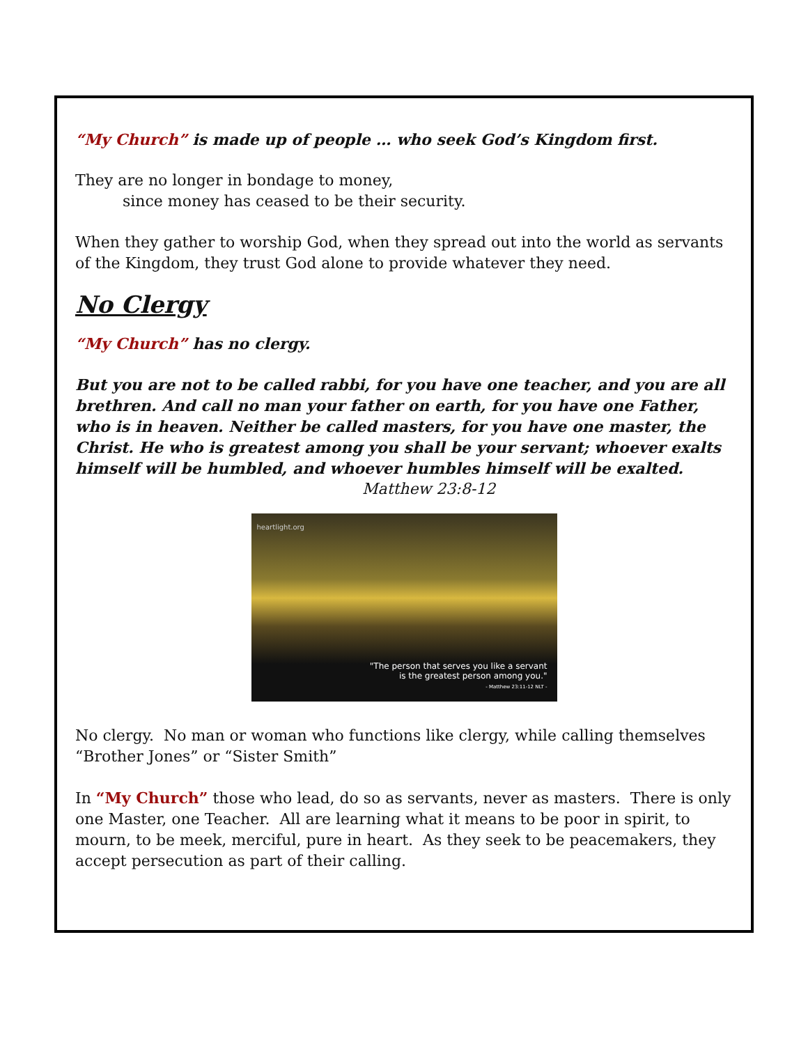“My Church” is made up of people … who seek God’s Kingdom first.
They are no longer in bondage to money,
since money has ceased to be their security.
When they gather to worship God, when they spread out into the world as servants of the Kingdom, they trust God alone to provide whatever they need.
No Clergy
“My Church” has no clergy.
But you are not to be called rabbi, for you have one teacher, and you are all brethren. And call no man your father on earth, for you have one Father, who is in heaven. Neither be called masters, for you have one master, the Christ. He who is greatest among you shall be your servant; whoever exalts himself will be humbled, and whoever humbles himself will be exalted.
Matthew 23:8-12
heartlight.org
"The person that serves you like a servant
is the greatest person among you."
- Matthew 23:11-12 NLT -
No clergy. No man or woman who functions like clergy, while calling themselves “Brother Jones” or “Sister Smith”
In “My Church” those who lead, do so as servants, never as masters. There is only one Master, one Teacher. All are learning what it means to be poor in spirit, to mourn, to be meek, merciful, pure in heart. As they seek to be peacemakers, they accept persecution as part of their calling.